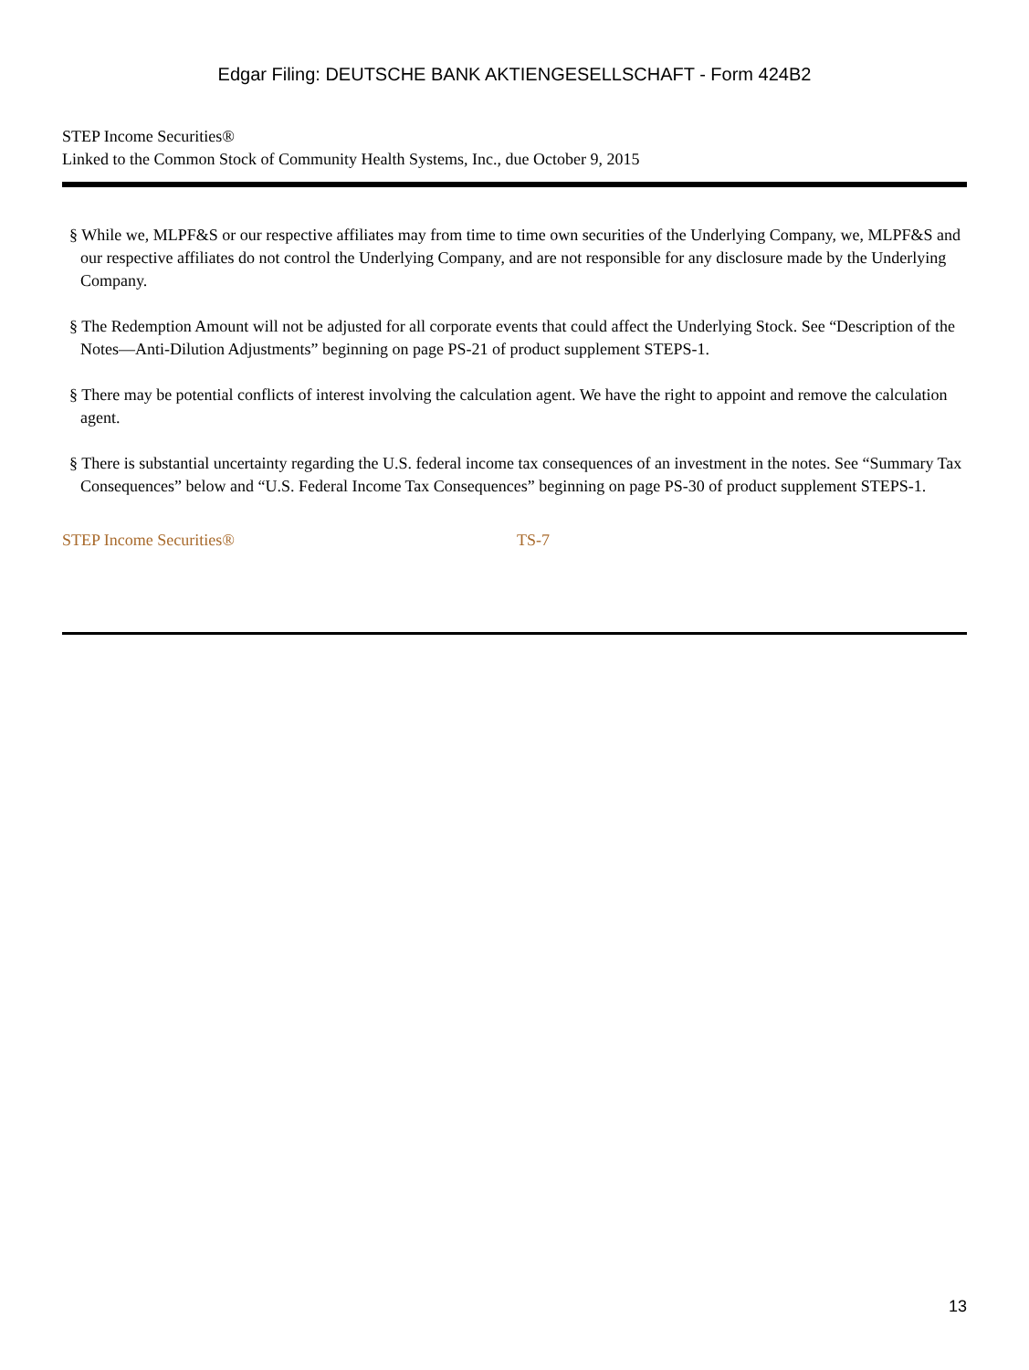Edgar Filing: DEUTSCHE BANK AKTIENGESELLSCHAFT - Form 424B2
STEP Income Securities®
Linked to the Common Stock of Community Health Systems, Inc., due October 9, 2015
§ While we, MLPF&S or our respective affiliates may from time to time own securities of the Underlying Company, we, MLPF&S and our respective affiliates do not control the Underlying Company, and are not responsible for any disclosure made by the Underlying Company.
§ The Redemption Amount will not be adjusted for all corporate events that could affect the Underlying Stock. See “Description of the Notes—Anti-Dilution Adjustments” beginning on page PS-21 of product supplement STEPS-1.
§ There may be potential conflicts of interest involving the calculation agent. We have the right to appoint and remove the calculation agent.
§ There is substantial uncertainty regarding the U.S. federal income tax consequences of an investment in the notes. See “Summary Tax Consequences” below and “U.S. Federal Income Tax Consequences” beginning on page PS-30 of product supplement STEPS-1.
STEP Income Securities® TS-7
13